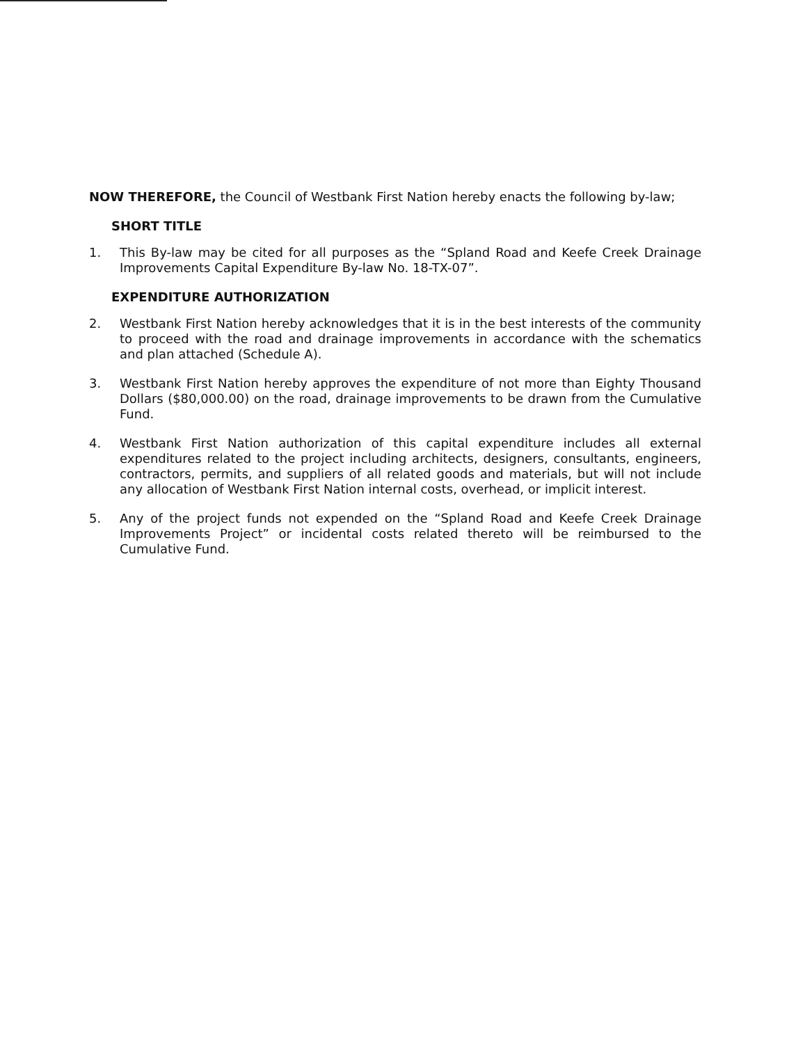NOW THEREFORE, the Council of Westbank First Nation hereby enacts the following by-law;
SHORT TITLE
1. This By-law may be cited for all purposes as the “Spland Road and Keefe Creek Drainage Improvements Capital Expenditure By-law No. 18-TX-07”.
EXPENDITURE AUTHORIZATION
2. Westbank First Nation hereby acknowledges that it is in the best interests of the community to proceed with the road and drainage improvements in accordance with the schematics and plan attached (Schedule A).
3. Westbank First Nation hereby approves the expenditure of not more than Eighty Thousand Dollars ($80,000.00) on the road, drainage improvements to be drawn from the Cumulative Fund.
4. Westbank First Nation authorization of this capital expenditure includes all external expenditures related to the project including architects, designers, consultants, engineers, contractors, permits, and suppliers of all related goods and materials, but will not include any allocation of Westbank First Nation internal costs, overhead, or implicit interest.
5. Any of the project funds not expended on the “Spland Road and Keefe Creek Drainage Improvements Project” or incidental costs related thereto will be reimbursed to the Cumulative Fund.